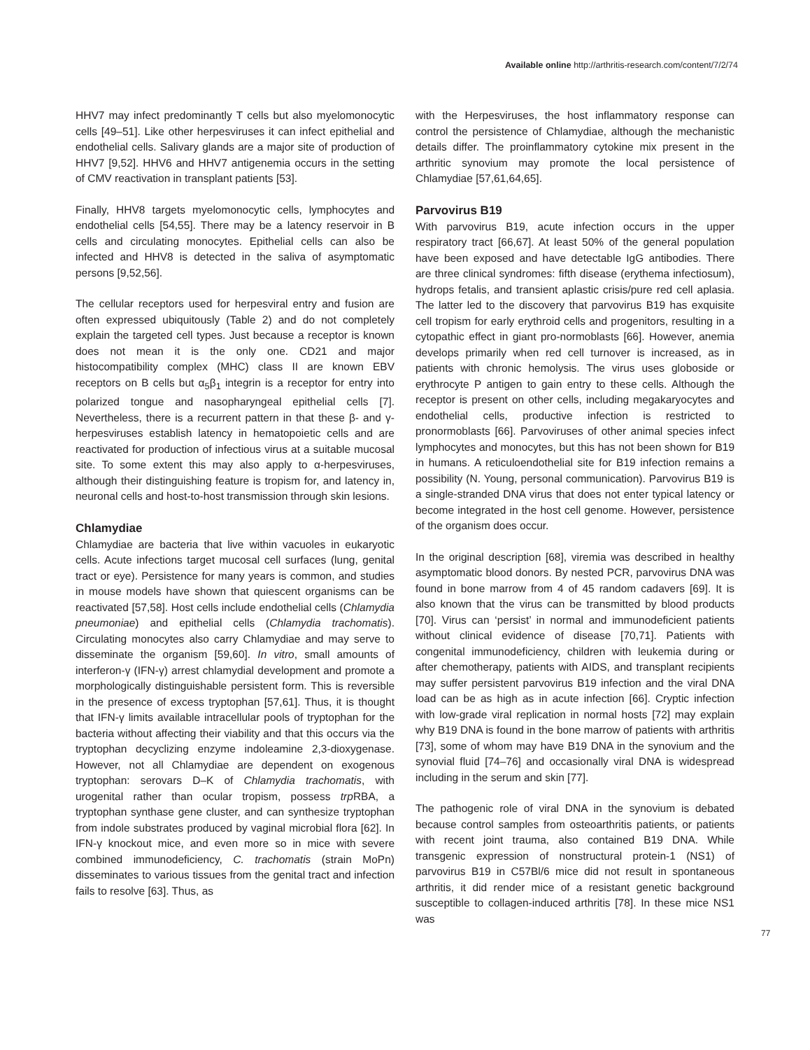Available online http://arthritis-research.com/content/7/2/74
HHV7 may infect predominantly T cells but also myelomonocytic cells [49–51]. Like other herpesviruses it can infect epithelial and endothelial cells. Salivary glands are a major site of production of HHV7 [9,52]. HHV6 and HHV7 antigenemia occurs in the setting of CMV reactivation in transplant patients [53].
Finally, HHV8 targets myelomonocytic cells, lymphocytes and endothelial cells [54,55]. There may be a latency reservoir in B cells and circulating monocytes. Epithelial cells can also be infected and HHV8 is detected in the saliva of asymptomatic persons [9,52,56].
The cellular receptors used for herpesviral entry and fusion are often expressed ubiquitously (Table 2) and do not completely explain the targeted cell types. Just because a receptor is known does not mean it is the only one. CD21 and major histocompatibility complex (MHC) class II are known EBV receptors on B cells but α<sub>5</sub>β<sub>1</sub> integrin is a receptor for entry into polarized tongue and nasopharyngeal epithelial cells [7]. Nevertheless, there is a recurrent pattern in that these β- and γ-herpesviruses establish latency in hematopoietic cells and are reactivated for production of infectious virus at a suitable mucosal site. To some extent this may also apply to α-herpesviruses, although their distinguishing feature is tropism for, and latency in, neuronal cells and host-to-host transmission through skin lesions.
Chlamydiae
Chlamydiae are bacteria that live within vacuoles in eukaryotic cells. Acute infections target mucosal cell surfaces (lung, genital tract or eye). Persistence for many years is common, and studies in mouse models have shown that quiescent organisms can be reactivated [57,58]. Host cells include endothelial cells (Chlamydia pneumoniae) and epithelial cells (Chlamydia trachomatis). Circulating monocytes also carry Chlamydiae and may serve to disseminate the organism [59,60]. In vitro, small amounts of interferon-γ (IFN-γ) arrest chlamydial development and promote a morphologically distinguishable persistent form. This is reversible in the presence of excess tryptophan [57,61]. Thus, it is thought that IFN-γ limits available intracellular pools of tryptophan for the bacteria without affecting their viability and that this occurs via the tryptophan decyclizing enzyme indoleamine 2,3-dioxygenase. However, not all Chlamydiae are dependent on exogenous tryptophan: serovars D–K of Chlamydia trachomatis, with urogenital rather than ocular tropism, possess trp RBA, a tryptophan synthase gene cluster, and can synthesize tryptophan from indole substrates produced by vaginal microbial flora [62]. In IFN-γ knockout mice, and even more so in mice with severe combined immunodeficiency, C. trachomatis (strain MoPn) disseminates to various tissues from the genital tract and infection fails to resolve [63]. Thus, as
with the Herpesviruses, the host inflammatory response can control the persistence of Chlamydiae, although the mechanistic details differ. The proinflammatory cytokine mix present in the arthritic synovium may promote the local persistence of Chlamydiae [57,61,64,65].
Parvovirus B19
With parvovirus B19, acute infection occurs in the upper respiratory tract [66,67]. At least 50% of the general population have been exposed and have detectable IgG antibodies. There are three clinical syndromes: fifth disease (erythema infectiosum), hydrops fetalis, and transient aplastic crisis/pure red cell aplasia. The latter led to the discovery that parvovirus B19 has exquisite cell tropism for early erythroid cells and progenitors, resulting in a cytopathic effect in giant pro-normoblasts [66]. However, anemia develops primarily when red cell turnover is increased, as in patients with chronic hemolysis. The virus uses globoside or erythrocyte P antigen to gain entry to these cells. Although the receptor is present on other cells, including megakaryocytes and endothelial cells, productive infection is restricted to pronormoblasts [66]. Parvoviruses of other animal species infect lymphocytes and monocytes, but this has not been shown for B19 in humans. A reticuloendothelial site for B19 infection remains a possibility (N. Young, personal communication). Parvovirus B19 is a single-stranded DNA virus that does not enter typical latency or become integrated in the host cell genome. However, persistence of the organism does occur.
In the original description [68], viremia was described in healthy asymptomatic blood donors. By nested PCR, parvovirus DNA was found in bone marrow from 4 of 45 random cadavers [69]. It is also known that the virus can be transmitted by blood products [70]. Virus can ‘persist’ in normal and immunodeficient patients without clinical evidence of disease [70,71]. Patients with congenital immunodeficiency, children with leukemia during or after chemotherapy, patients with AIDS, and transplant recipients may suffer persistent parvovirus B19 infection and the viral DNA load can be as high as in acute infection [66]. Cryptic infection with low-grade viral replication in normal hosts [72] may explain why B19 DNA is found in the bone marrow of patients with arthritis [73], some of whom may have B19 DNA in the synovium and the synovial fluid [74–76] and occasionally viral DNA is widespread including in the serum and skin [77].
The pathogenic role of viral DNA in the synovium is debated because control samples from osteoarthritis patients, or patients with recent joint trauma, also contained B19 DNA. While transgenic expression of nonstructural protein-1 (NS1) of parvovirus B19 in C57Bl/6 mice did not result in spontaneous arthritis, it did render mice of a resistant genetic background susceptible to collagen-induced arthritis [78]. In these mice NS1 was
77